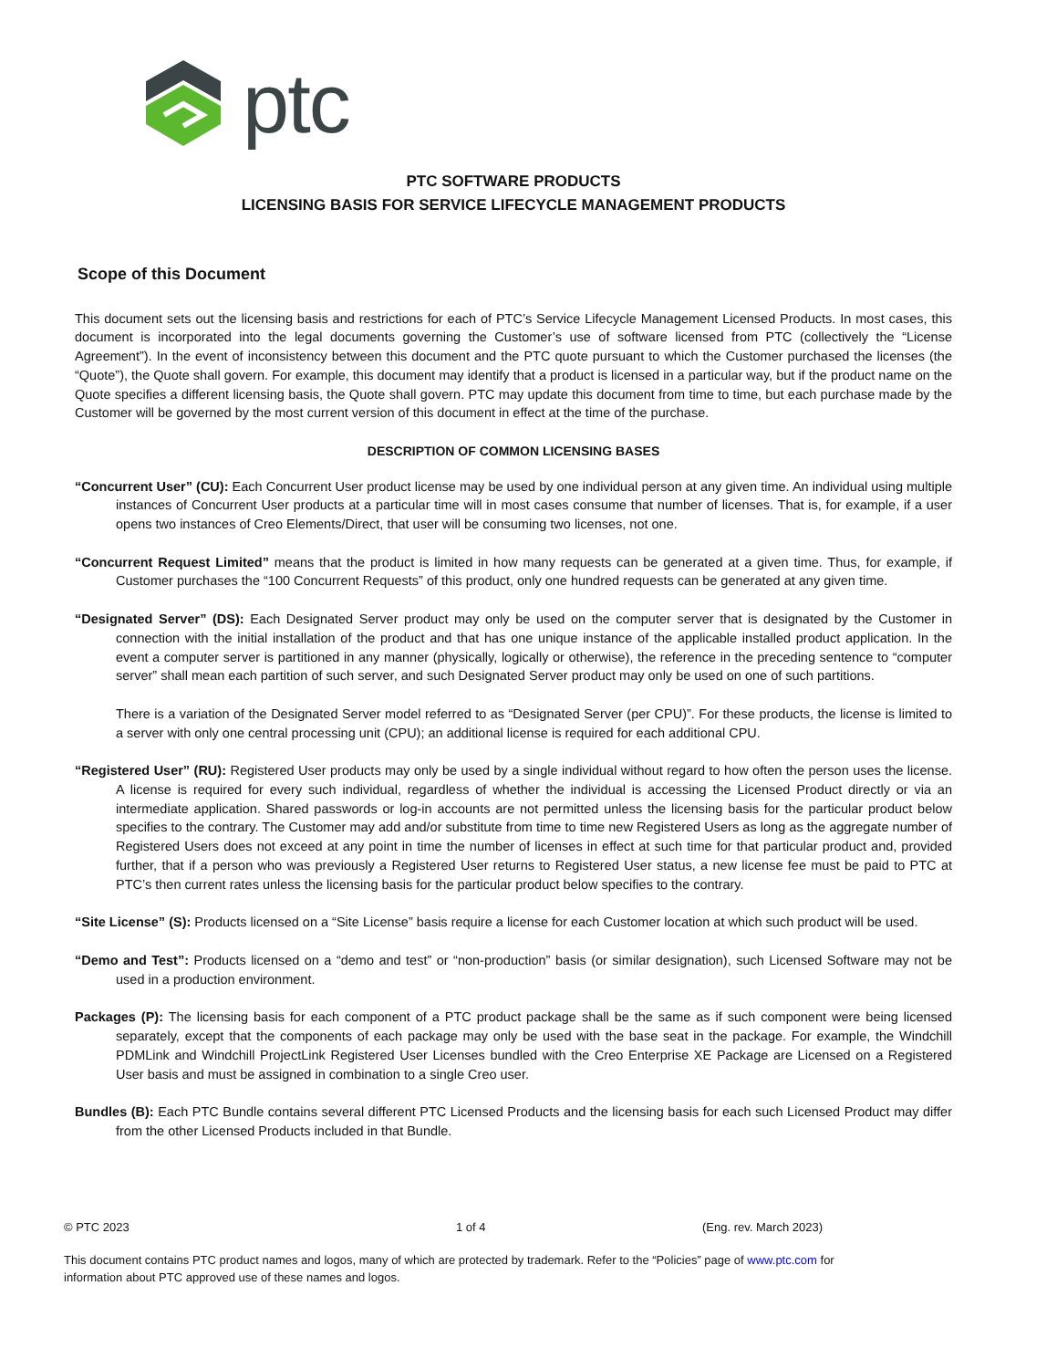ptc
PTC SOFTWARE PRODUCTS
LICENSING BASIS FOR SERVICE LIFECYCLE MANAGEMENT PRODUCTS
Scope of this Document
This document sets out the licensing basis and restrictions for each of PTC’s Service Lifecycle Management Licensed Products. In most cases, this document is incorporated into the legal documents governing the Customer’s use of software licensed from PTC (collectively the “License Agreement”). In the event of inconsistency between this document and the PTC quote pursuant to which the Customer purchased the licenses (the “Quote”), the Quote shall govern. For example, this document may identify that a product is licensed in a particular way, but if the product name on the Quote specifies a different licensing basis, the Quote shall govern. PTC may update this document from time to time, but each purchase made by the Customer will be governed by the most current version of this document in effect at the time of the purchase.
DESCRIPTION OF COMMON LICENSING BASES
“Concurrent User” (CU): Each Concurrent User product license may be used by one individual person at any given time. An individual using multiple instances of Concurrent User products at a particular time will in most cases consume that number of licenses. That is, for example, if a user opens two instances of Creo Elements/Direct, that user will be consuming two licenses, not one.
“Concurrent Request Limited” means that the product is limited in how many requests can be generated at a given time. Thus, for example, if Customer purchases the “100 Concurrent Requests” of this product, only one hundred requests can be generated at any given time.
“Designated Server” (DS): Each Designated Server product may only be used on the computer server that is designated by the Customer in connection with the initial installation of the product and that has one unique instance of the applicable installed product application. In the event a computer server is partitioned in any manner (physically, logically or otherwise), the reference in the preceding sentence to “computer server” shall mean each partition of such server, and such Designated Server product may only be used on one of such partitions.
There is a variation of the Designated Server model referred to as “Designated Server (per CPU)”. For these products, the license is limited to a server with only one central processing unit (CPU); an additional license is required for each additional CPU.
“Registered User” (RU): Registered User products may only be used by a single individual without regard to how often the person uses the license. A license is required for every such individual, regardless of whether the individual is accessing the Licensed Product directly or via an intermediate application. Shared passwords or log-in accounts are not permitted unless the licensing basis for the particular product below specifies to the contrary. The Customer may add and/or substitute from time to time new Registered Users as long as the aggregate number of Registered Users does not exceed at any point in time the number of licenses in effect at such time for that particular product and, provided further, that if a person who was previously a Registered User returns to Registered User status, a new license fee must be paid to PTC at PTC’s then current rates unless the licensing basis for the particular product below specifies to the contrary.
“Site License” (S): Products licensed on a “Site License” basis require a license for each Customer location at which such product will be used.
“Demo and Test”: Products licensed on a “demo and test” or “non-production” basis (or similar designation), such Licensed Software may not be used in a production environment.
Packages (P): The licensing basis for each component of a PTC product package shall be the same as if such component were being licensed separately, except that the components of each package may only be used with the base seat in the package. For example, the Windchill PDMLink and Windchill ProjectLink Registered User Licenses bundled with the Creo Enterprise XE Package are Licensed on a Registered User basis and must be assigned in combination to a single Creo user.
Bundles (B): Each PTC Bundle contains several different PTC Licensed Products and the licensing basis for each such Licensed Product may differ from the other Licensed Products included in that Bundle.
© PTC 2023 1 of 4 (Eng. rev. March 2023)
This document contains PTC product names and logos, many of which are protected by trademark. Refer to the “Policies” page of www.ptc.com for information about PTC approved use of these names and logos.